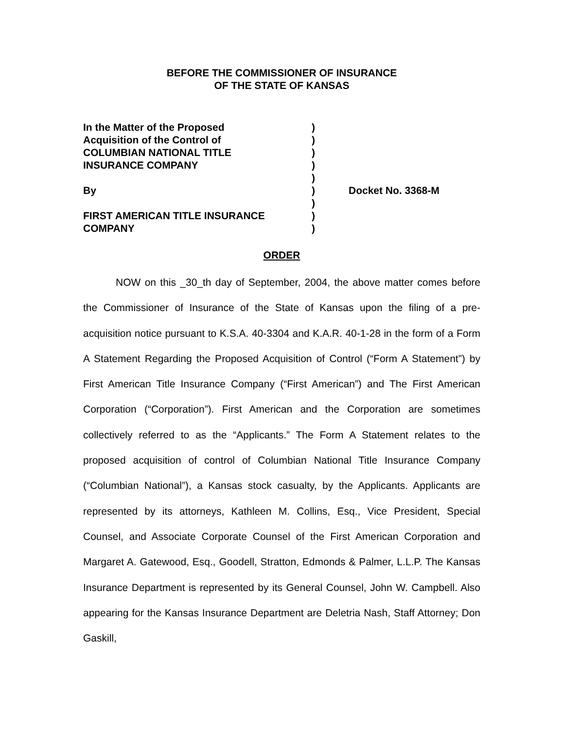BEFORE THE COMMISSIONER OF INSURANCE
OF THE STATE OF KANSAS
| In the Matter of the Proposed Acquisition of the Control of COLUMBIAN NATIONAL TITLE INSURANCE COMPANY By FIRST AMERICAN TITLE INSURANCE COMPANY | ) ) ) ) ) ) ) ) ) | Docket No. 3368-M |
ORDER
NOW on this _30_th day of September, 2004, the above matter comes before the Commissioner of Insurance of the State of Kansas upon the filing of a pre-acquisition notice pursuant to K.S.A. 40-3304 and K.A.R. 40-1-28 in the form of a Form A Statement Regarding the Proposed Acquisition of Control (“Form A Statement”) by First American Title Insurance Company (“First American”) and The First American Corporation (“Corporation”). First American and the Corporation are sometimes collectively referred to as the “Applicants.” The Form A Statement relates to the proposed acquisition of control of Columbian National Title Insurance Company (“Columbian National”), a Kansas stock casualty, by the Applicants. Applicants are represented by its attorneys, Kathleen M. Collins, Esq., Vice President, Special Counsel, and Associate Corporate Counsel of the First American Corporation and Margaret A. Gatewood, Esq., Goodell, Stratton, Edmonds & Palmer, L.L.P. The Kansas Insurance Department is represented by its General Counsel, John W. Campbell. Also appearing for the Kansas Insurance Department are Deletria Nash, Staff Attorney; Don Gaskill,